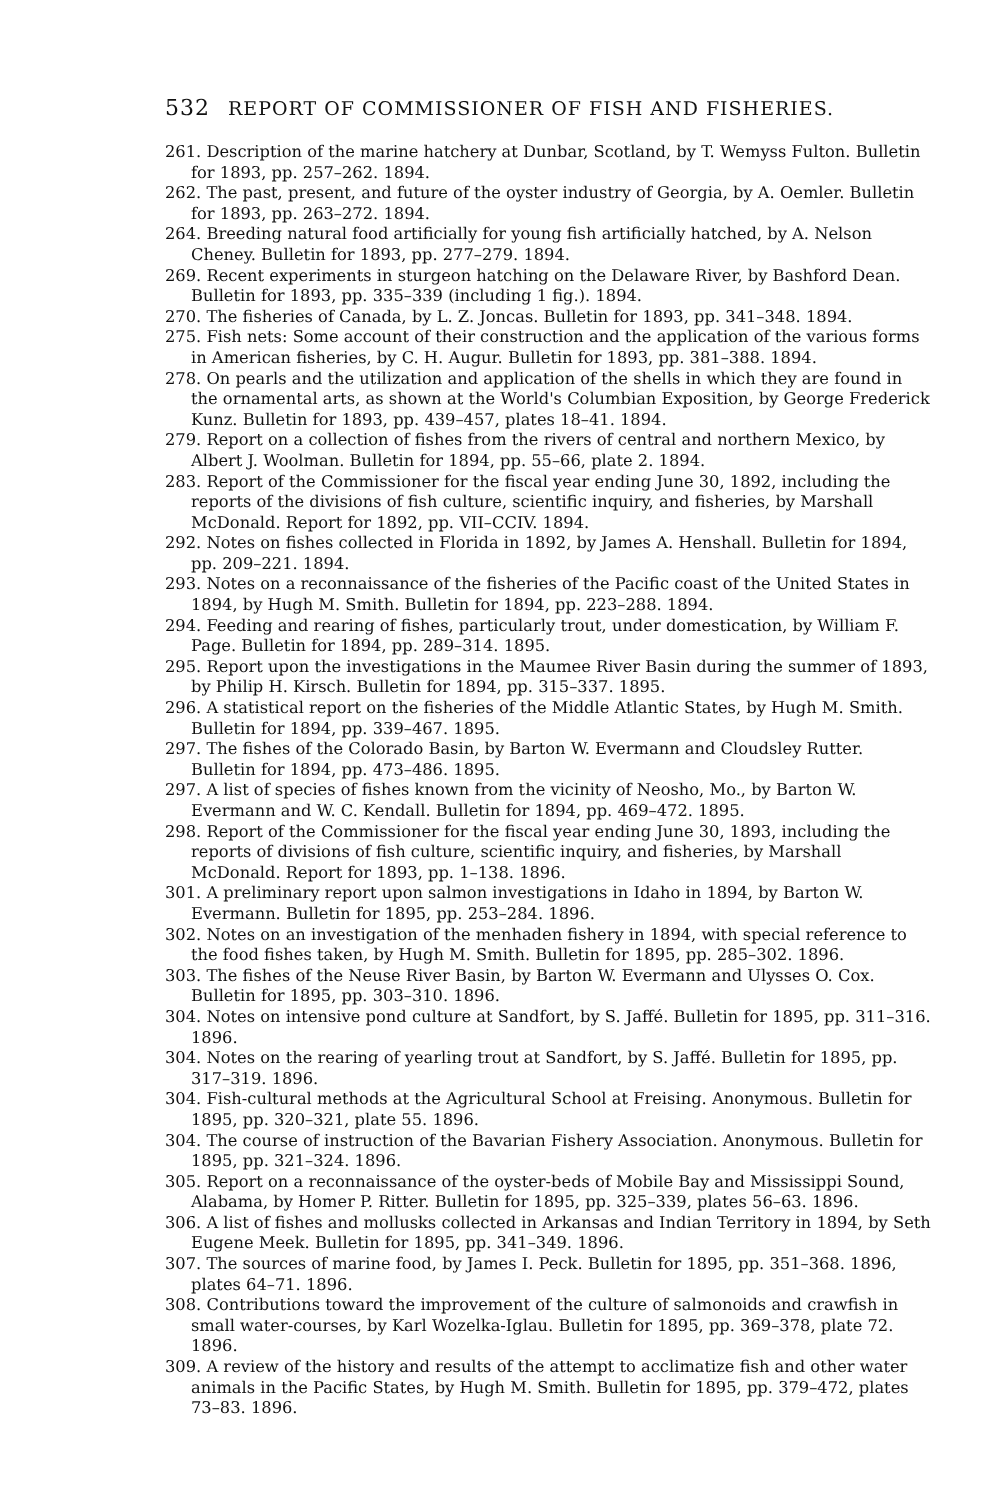532 REPORT OF COMMISSIONER OF FISH AND FISHERIES.
261. Description of the marine hatchery at Dunbar, Scotland, by T. Wemyss Fulton. Bulletin for 1893, pp. 257–262. 1894.
262. The past, present, and future of the oyster industry of Georgia, by A. Oemler. Bulletin for 1893, pp. 263–272. 1894.
264. Breeding natural food artificially for young fish artificially hatched, by A. Nelson Cheney. Bulletin for 1893, pp. 277–279. 1894.
269. Recent experiments in sturgeon hatching on the Delaware River, by Bashford Dean. Bulletin for 1893, pp. 335–339 (including 1 fig.). 1894.
270. The fisheries of Canada, by L. Z. Joncas. Bulletin for 1893, pp. 341–348. 1894.
275. Fish nets: Some account of their construction and the application of the various forms in American fisheries, by C. H. Augur. Bulletin for 1893, pp. 381–388. 1894.
278. On pearls and the utilization and application of the shells in which they are found in the ornamental arts, as shown at the World's Columbian Exposition, by George Frederick Kunz. Bulletin for 1893, pp. 439–457, plates 18–41. 1894.
279. Report on a collection of fishes from the rivers of central and northern Mexico, by Albert J. Woolman. Bulletin for 1894, pp. 55–66, plate 2. 1894.
283. Report of the Commissioner for the fiscal year ending June 30, 1892, including the reports of the divisions of fish culture, scientific inquiry, and fisheries, by Marshall McDonald. Report for 1892, pp. VII–CCIV. 1894.
292. Notes on fishes collected in Florida in 1892, by James A. Henshall. Bulletin for 1894, pp. 209–221. 1894.
293. Notes on a reconnaissance of the fisheries of the Pacific coast of the United States in 1894, by Hugh M. Smith. Bulletin for 1894, pp. 223–288. 1894.
294. Feeding and rearing of fishes, particularly trout, under domestication, by William F. Page. Bulletin for 1894, pp. 289–314. 1895.
295. Report upon the investigations in the Maumee River Basin during the summer of 1893, by Philip H. Kirsch. Bulletin for 1894, pp. 315–337. 1895.
296. A statistical report on the fisheries of the Middle Atlantic States, by Hugh M. Smith. Bulletin for 1894, pp. 339–467. 1895.
297. The fishes of the Colorado Basin, by Barton W. Evermann and Cloudsley Rutter. Bulletin for 1894, pp. 473–486. 1895.
297. A list of species of fishes known from the vicinity of Neosho, Mo., by Barton W. Evermann and W. C. Kendall. Bulletin for 1894, pp. 469–472. 1895.
298. Report of the Commissioner for the fiscal year ending June 30, 1893, including the reports of divisions of fish culture, scientific inquiry, and fisheries, by Marshall McDonald. Report for 1893, pp. 1–138. 1896.
301. A preliminary report upon salmon investigations in Idaho in 1894, by Barton W. Evermann. Bulletin for 1895, pp. 253–284. 1896.
302. Notes on an investigation of the menhaden fishery in 1894, with special reference to the food fishes taken, by Hugh M. Smith. Bulletin for 1895, pp. 285–302. 1896.
303. The fishes of the Neuse River Basin, by Barton W. Evermann and Ulysses O. Cox. Bulletin for 1895, pp. 303–310. 1896.
304. Notes on intensive pond culture at Sandfort, by S. Jaffé. Bulletin for 1895, pp. 311–316. 1896.
304. Notes on the rearing of yearling trout at Sandfort, by S. Jaffé. Bulletin for 1895, pp. 317–319. 1896.
304. Fish-cultural methods at the Agricultural School at Freising. Anonymous. Bulletin for 1895, pp. 320–321, plate 55. 1896.
304. The course of instruction of the Bavarian Fishery Association. Anonymous. Bulletin for 1895, pp. 321–324. 1896.
305. Report on a reconnaissance of the oyster-beds of Mobile Bay and Mississippi Sound, Alabama, by Homer P. Ritter. Bulletin for 1895, pp. 325–339, plates 56–63. 1896.
306. A list of fishes and mollusks collected in Arkansas and Indian Territory in 1894, by Seth Eugene Meek. Bulletin for 1895, pp. 341–349. 1896.
307. The sources of marine food, by James I. Peck. Bulletin for 1895, pp. 351–368. 1896, plates 64–71. 1896.
308. Contributions toward the improvement of the culture of salmonoids and crawfish in small water-courses, by Karl Wozelka-Iglau. Bulletin for 1895, pp. 369–378, plate 72. 1896.
309. A review of the history and results of the attempt to acclimatize fish and other water animals in the Pacific States, by Hugh M. Smith. Bulletin for 1895, pp. 379–472, plates 73–83. 1896.